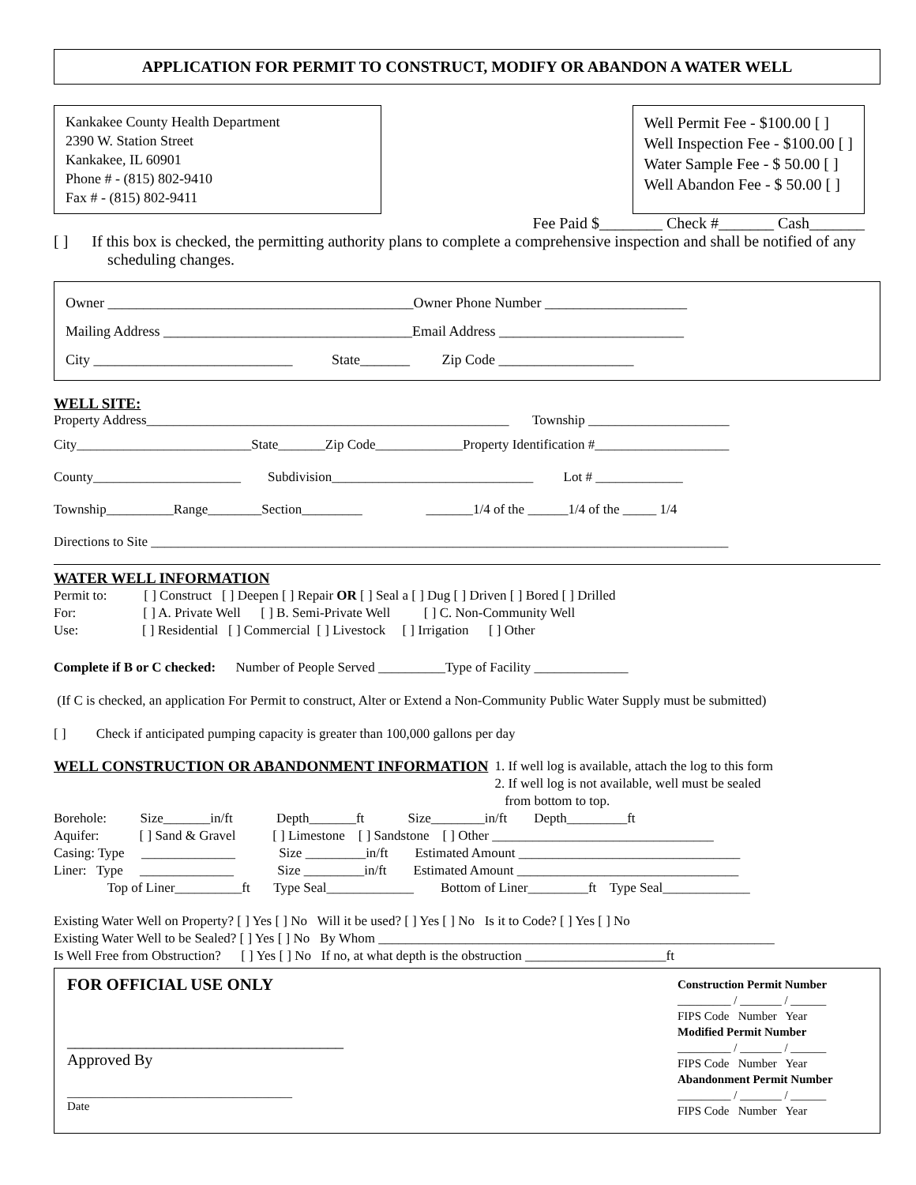APPLICATION FOR PERMIT TO CONSTRUCT, MODIFY OR ABANDON A WATER WELL
Kankakee County Health Department
2390 W. Station Street
Kankakee, IL 60901
Phone # - (815) 802-9410
Fax # - (815) 802-9411
Well Permit Fee - $100.00 [ ]
Well Inspection Fee - $100.00 [ ]
Water Sample Fee - $ 50.00 [ ]
Well Abandon Fee - $ 50.00 [ ]
Fee Paid $________ Check #_______ Cash_______
[ ] If this box is checked, the permitting authority plans to complete a comprehensive inspection and shall be notified of any scheduling changes.
Owner ___________________________________________Owner Phone Number ____________________
Mailing Address ___________________________________Email Address __________________________
City ____________________________ State_______ Zip Code ___________________
WELL SITE:
Property Address______________________________________________________ Township _____________________
City__________________________State_______Zip Code_____________Property Identification #____________________
County______________________ Subdivision______________________________ Lot # _____________
Township__________Range________Section_________ _______1/4 of the ______1/4 of the _____ 1/4
Directions to Site ______________________________________________________________________________________
WATER WELL INFORMATION
Permit to: [ ] Construct [ ] Deepen [ ] Repair OR [ ] Seal a [ ] Dug [ ] Driven [ ] Bored [ ] Drilled
For: [ ] A. Private Well [ ] B. Semi-Private Well [ ] C. Non-Community Well
Use: [ ] Residential [ ] Commercial [ ] Livestock [ ] Irrigation [ ] Other
Complete if B or C checked: Number of People Served __________Type of Facility ______________
(If C is checked, an application For Permit to construct, Alter or Extend a Non-Community Public Water Supply must be submitted)
[ ] Check if anticipated pumping capacity is greater than 100,000 gallons per day
WELL CONSTRUCTION OR ABANDONMENT INFORMATION 1. If well log is available, attach the log to this form
2. If well log is not available, well must be sealed
from bottom to top.
Borehole: Size_______in/ft Depth_______ft Size________in/ft Depth_________ft
Aquifer: [ ] Sand & Gravel [ ] Limestone [ ] Sandstone [ ] Other _________________________________
Casing: Type ______________ Size _________in/ft Estimated Amount _________________________________
Liner: Type ______________ Size _________in/ft Estimated Amount _________________________________
Top of Liner__________ft Type Seal_____________ Bottom of Liner_________ft Type Seal_____________
Existing Water Well on Property? [ ] Yes [ ] No Will it be used? [ ] Yes [ ] No Is it to Code? [ ] Yes [ ] No
Existing Water Well to be Sealed? [ ] Yes [ ] No By Whom ___________________________________________________________
Is Well Free from Obstruction? [ ] Yes [ ] No If no, at what depth is the obstruction _____________________ft
FOR OFFICIAL USE ONLY
___________________________________
Approved By
______________________________________
Date
Construction Permit Number
_________ / _______ / ______
FIPS Code Number Year
Modified Permit Number
_________ / _______ / ______
FIPS Code Number Year
Abandonment Permit Number
_________ / _______ / ______
FIPS Code Number Year